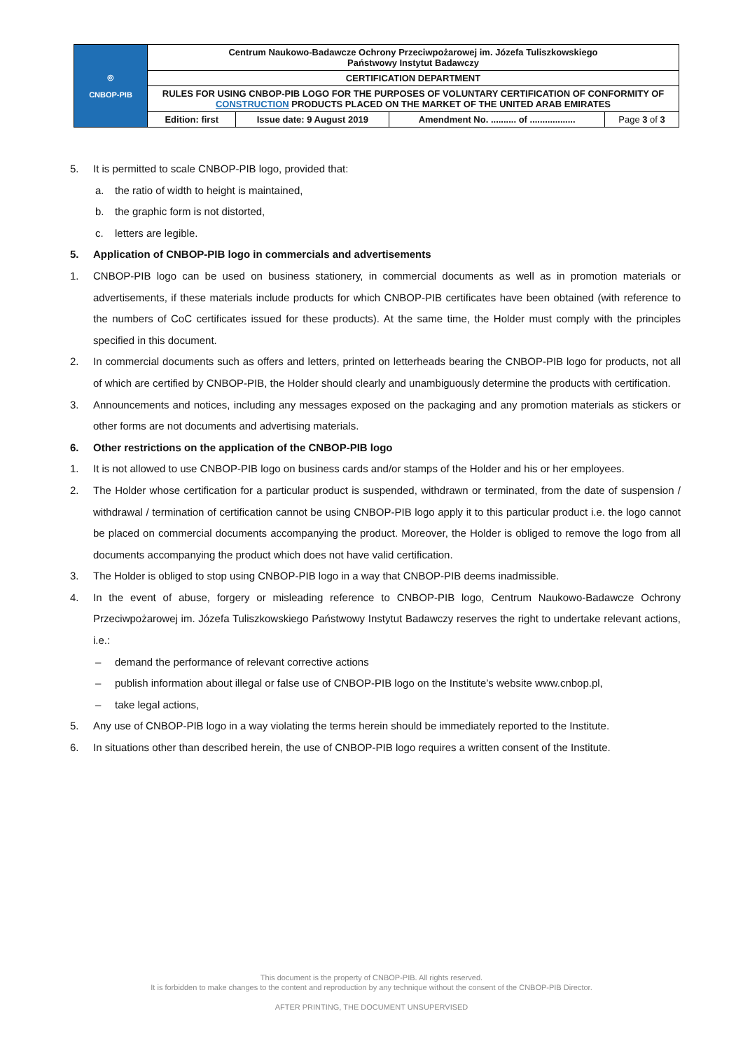| ◎ CNBOP-PIB | Centrum Naukowo-Badawcze Ochrony Przeciwpożarowej im. Józefa Tuliszkowskiego Państwowy Instytut Badawczy | | | |
| | CERTIFICATION DEPARTMENT | | | |
| | RULES FOR USING CNBOP-PIB LOGO FOR THE PURPOSES OF VOLUNTARY CERTIFICATION OF CONFORMITY OF CONSTRUCTION PRODUCTS PLACED ON THE MARKET OF THE UNITED ARAB EMIRATES | | | |
| | Edition: first | Issue date: 9 August 2019 | Amendment No. .......... of .................. | Page 3 of 3 |
5. It is permitted to scale CNBOP-PIB logo, provided that:
a. the ratio of width to height is maintained,
b. the graphic form is not distorted,
c. letters are legible.
5. Application of CNBOP-PIB logo in commercials and advertisements
1. CNBOP-PIB logo can be used on business stationery, in commercial documents as well as in promotion materials or advertisements, if these materials include products for which CNBOP-PIB certificates have been obtained (with reference to the numbers of CoC certificates issued for these products). At the same time, the Holder must comply with the principles specified in this document.
2. In commercial documents such as offers and letters, printed on letterheads bearing the CNBOP-PIB logo for products, not all of which are certified by CNBOP-PIB, the Holder should clearly and unambiguously determine the products with certification.
3. Announcements and notices, including any messages exposed on the packaging and any promotion materials as stickers or other forms are not documents and advertising materials.
6. Other restrictions on the application of the CNBOP-PIB logo
1. It is not allowed to use CNBOP-PIB logo on business cards and/or stamps of the Holder and his or her employees.
2. The Holder whose certification for a particular product is suspended, withdrawn or terminated, from the date of suspension / withdrawal / termination of certification cannot be using CNBOP-PIB logo apply it to this particular product i.e. the logo cannot be placed on commercial documents accompanying the product. Moreover, the Holder is obliged to remove the logo from all documents accompanying the product which does not have valid certification.
3. The Holder is obliged to stop using CNBOP-PIB logo in a way that CNBOP-PIB deems inadmissible.
4. In the event of abuse, forgery or misleading reference to CNBOP-PIB logo, Centrum Naukowo-Badawcze Ochrony Przeciwpożarowej im. Józefa Tuliszkowskiego Państwowy Instytut Badawczy reserves the right to undertake relevant actions, i.e.:
– demand the performance of relevant corrective actions
– publish information about illegal or false use of CNBOP-PIB logo on the Institute’s website www.cnbop.pl,
– take legal actions,
5. Any use of CNBOP-PIB logo in a way violating the terms herein should be immediately reported to the Institute.
6. In situations other than described herein, the use of CNBOP-PIB logo requires a written consent of the Institute.
This document is the property of CNBOP-PIB. All rights reserved.
It is forbidden to make changes to the content and reproduction by any technique without the consent of the CNBOP-PIB Director.
AFTER PRINTING, THE DOCUMENT UNSUPERVISED